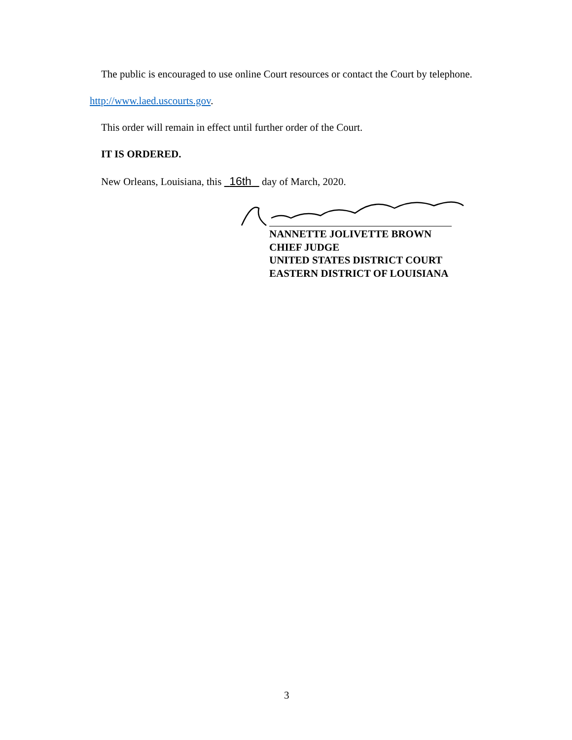The public is encouraged to use online Court resources or contact the Court by telephone.
http://www.laed.uscourts.gov.
This order will remain in effect until further order of the Court.
IT IS ORDERED.
New Orleans, Louisiana, this 16th day of March, 2020.
NANNETTE JOLIVETTE BROWN
CHIEF JUDGE
UNITED STATES DISTRICT COURT
EASTERN DISTRICT OF LOUISIANA
3